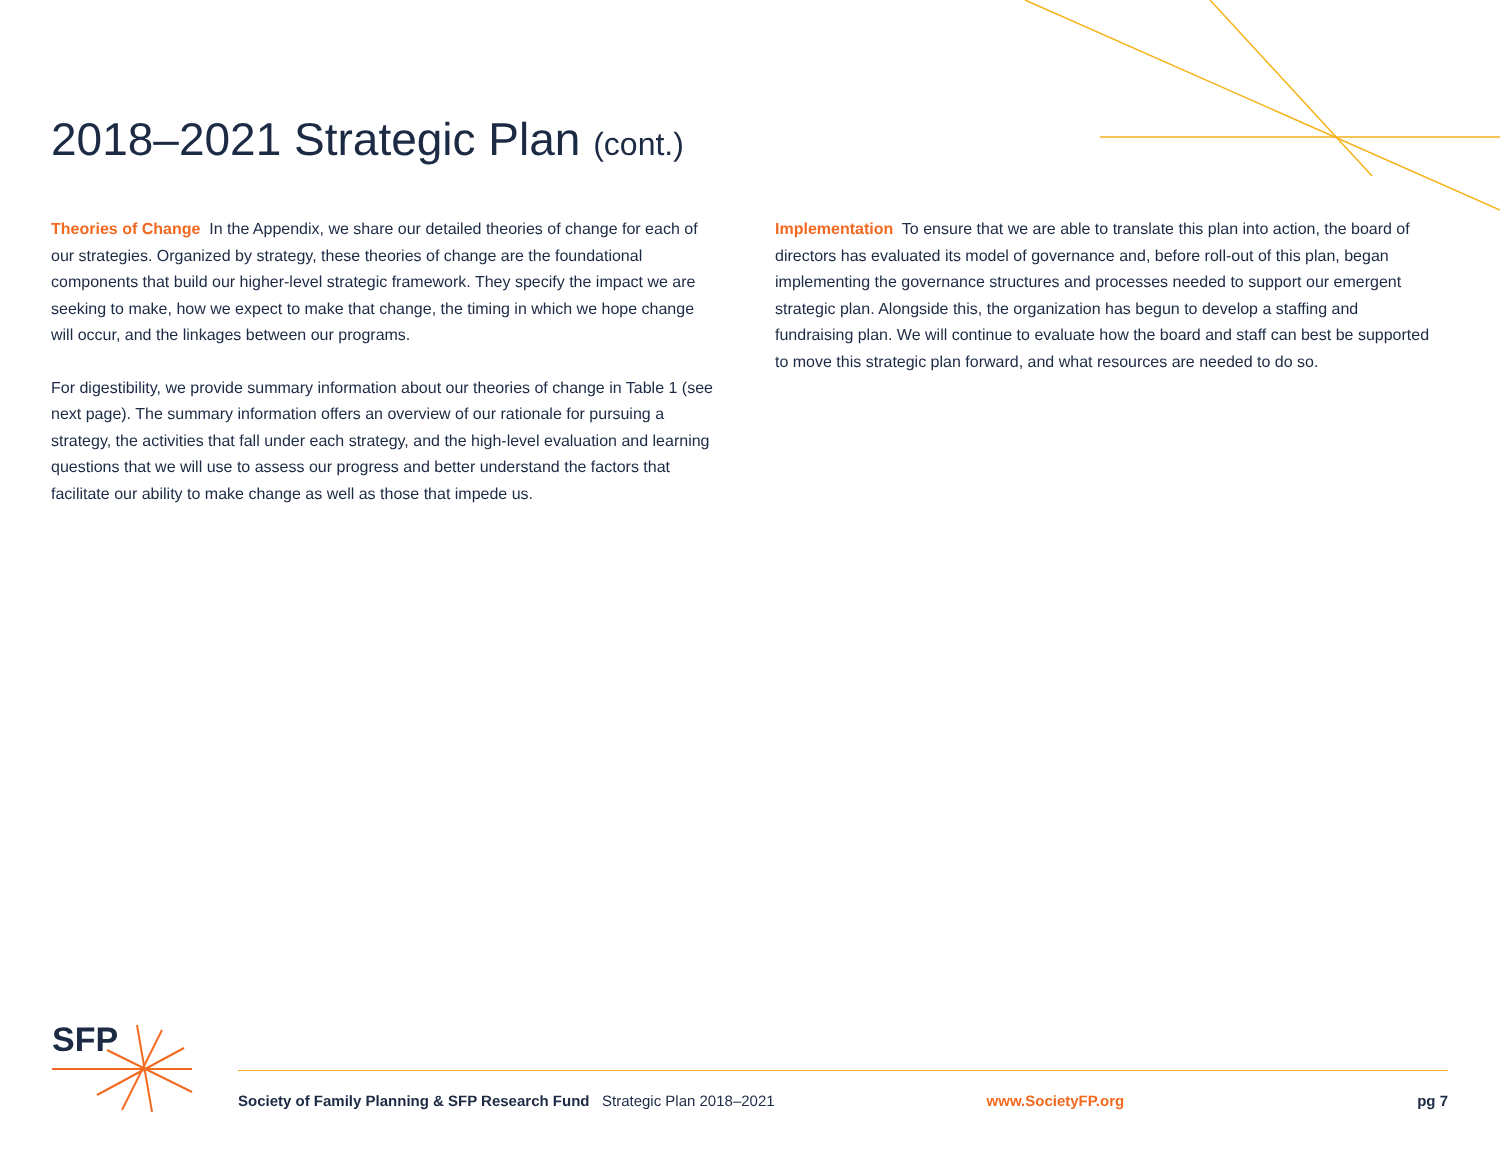2018–2021 Strategic Plan (cont.)
Theories of Change In the Appendix, we share our detailed theories of change for each of our strategies. Organized by strategy, these theories of change are the foundational components that build our higher-level strategic framework. They specify the impact we are seeking to make, how we expect to make that change, the timing in which we hope change will occur, and the linkages between our programs.
For digestibility, we provide summary information about our theories of change in Table 1 (see next page). The summary information offers an overview of our rationale for pursuing a strategy, the activities that fall under each strategy, and the high-level evaluation and learning questions that we will use to assess our progress and better understand the factors that facilitate our ability to make change as well as those that impede us.
Implementation To ensure that we are able to translate this plan into action, the board of directors has evaluated its model of governance and, before roll-out of this plan, began implementing the governance structures and processes needed to support our emergent strategic plan. Alongside this, the organization has begun to develop a staffing and fundraising plan. We will continue to evaluate how the board and staff can best be supported to move this strategic plan forward, and what resources are needed to do so.
SFP
Society of Family Planning & SFP Research Fund Strategic Plan 2018–2021 www.SocietyFP.org pg 7